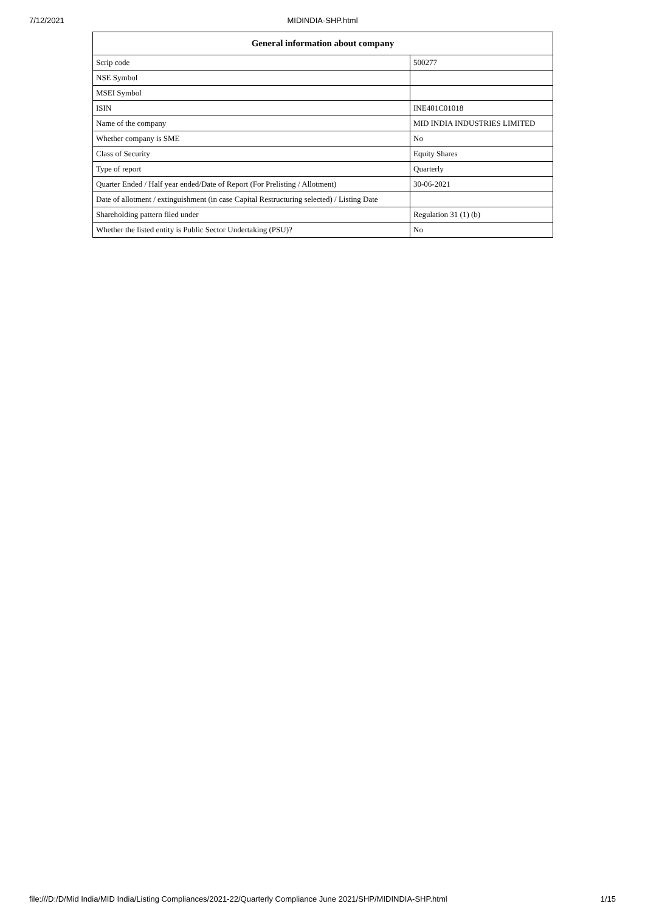7/12/2021
MIDINDIA-SHP.html
| General information about company | |
| --- | --- |
| Scrip code | 500277 |
| NSE Symbol | |
| MSEI Symbol | |
| ISIN | INE401C01018 |
| Name of the company | MID INDIA INDUSTRIES LIMITED |
| Whether company is SME | No |
| Class of Security | Equity Shares |
| Type of report | Quarterly |
| Quarter Ended / Half year ended/Date of Report (For Prelisting / Allotment) | 30-06-2021 |
| Date of allotment / extinguishment (in case Capital Restructuring selected) / Listing Date | |
| Shareholding pattern filed under | Regulation 31 (1) (b) |
| Whether the listed entity is Public Sector Undertaking (PSU)? | No |
file:///D:/D/Mid India/MID India/Listing Compliances/2021-22/Quarterly Compliance June 2021/SHP/MIDINDIA-SHP.html 1/15